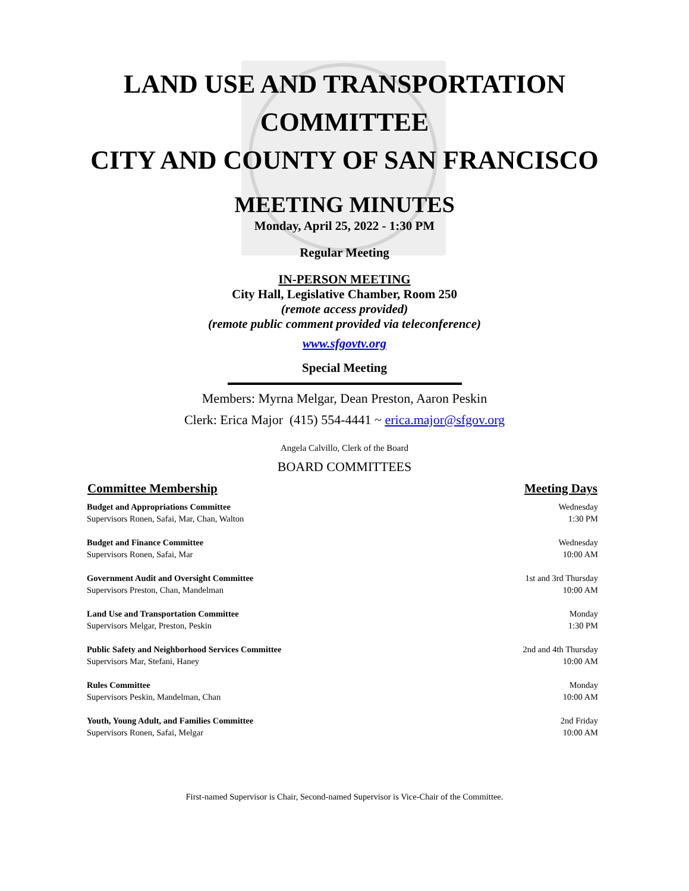LAND USE AND TRANSPORTATION
COMMITTEE
CITY AND COUNTY OF SAN FRANCISCO
MEETING MINUTES
Monday, April 25, 2022 - 1:30 PM
Regular Meeting
IN-PERSON MEETING
City Hall, Legislative Chamber, Room 250
(remote access provided)
(remote public comment provided via teleconference)
www.sfgovtv.org
Special Meeting
Members: Myrna Melgar, Dean Preston, Aaron Peskin
Clerk: Erica Major (415) 554-4441 ~ erica.major@sfgov.org
Angela Calvillo, Clerk of the Board
BOARD COMMITTEES
| Committee Membership | Meeting Days |
| --- | --- |
| Budget and Appropriations Committee Supervisors Ronen, Safai, Mar, Chan, Walton | Wednesday 1:30 PM |
| Budget and Finance Committee Supervisors Ronen, Safai, Mar | Wednesday 10:00 AM |
| Government Audit and Oversight Committee Supervisors Preston, Chan, Mandelman | 1st and 3rd Thursday 10:00 AM |
| Land Use and Transportation Committee Supervisors Melgar, Preston, Peskin | Monday 1:30 PM |
| Public Safety and Neighborhood Services Committee Supervisors Mar, Stefani, Haney | 2nd and 4th Thursday 10:00 AM |
| Rules Committee Supervisors Peskin, Mandelman, Chan | Monday 10:00 AM |
| Youth, Young Adult, and Families Committee Supervisors Ronen, Safai, Melgar | 2nd Friday 10:00 AM |
First-named Supervisor is Chair, Second-named Supervisor is Vice-Chair of the Committee.